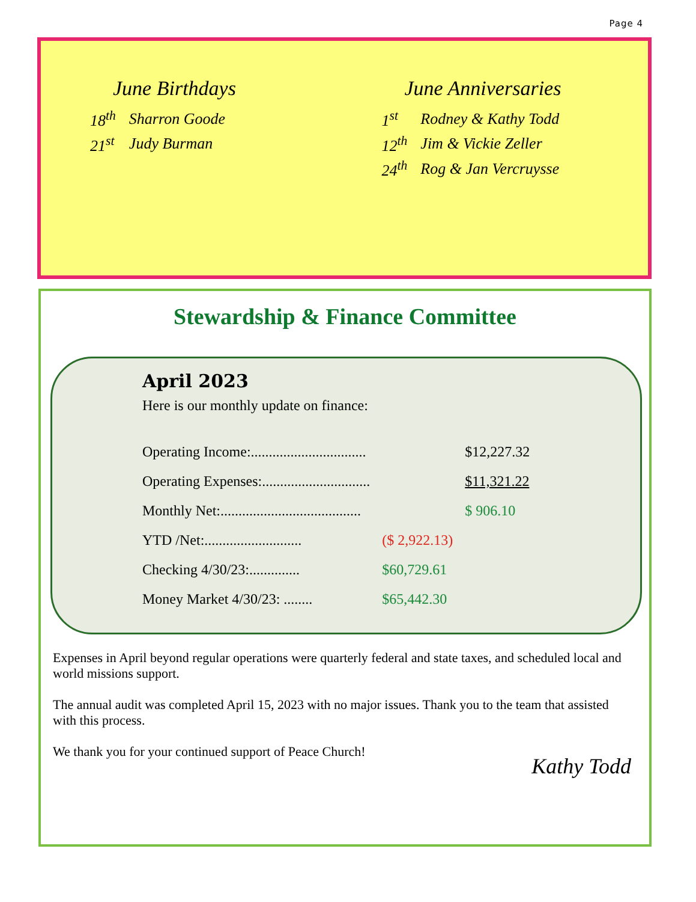Page 4
June Birthdays
| 18<sup>th</sup> | Sharron Goode |
| 21<sup>st</sup> | Judy Burman |
June Anniversaries
| 1<sup>st</sup> | Rodney & Kathy Todd |
| 12<sup>th</sup> | Jim & Vickie Zeller |
| 24<sup>th</sup> | Rog & Jan Vercruysse |
Stewardship & Finance Committee
April 2023
Here is our monthly update on finance:
| Operating Income:................................ | | $12,227.32 |
| Operating Expenses:.............................. | | $11,321.22 |
| Monthly Net:....................................... | | $ 906.10 |
| YTD /Net:........................... | ($ 2,922.13) | |
| Checking 4/30/23:.............. | $60,729.61 | |
| Money Market 4/30/23: ........ | $65,442.30 | |
Expenses in April beyond regular operations were quarterly federal and state taxes, and scheduled local and world missions support.
The annual audit was completed April 15, 2023 with no major issues. Thank you to the team that assisted with this process.
We thank you for your continued support of Peace Church!
Kathy Todd